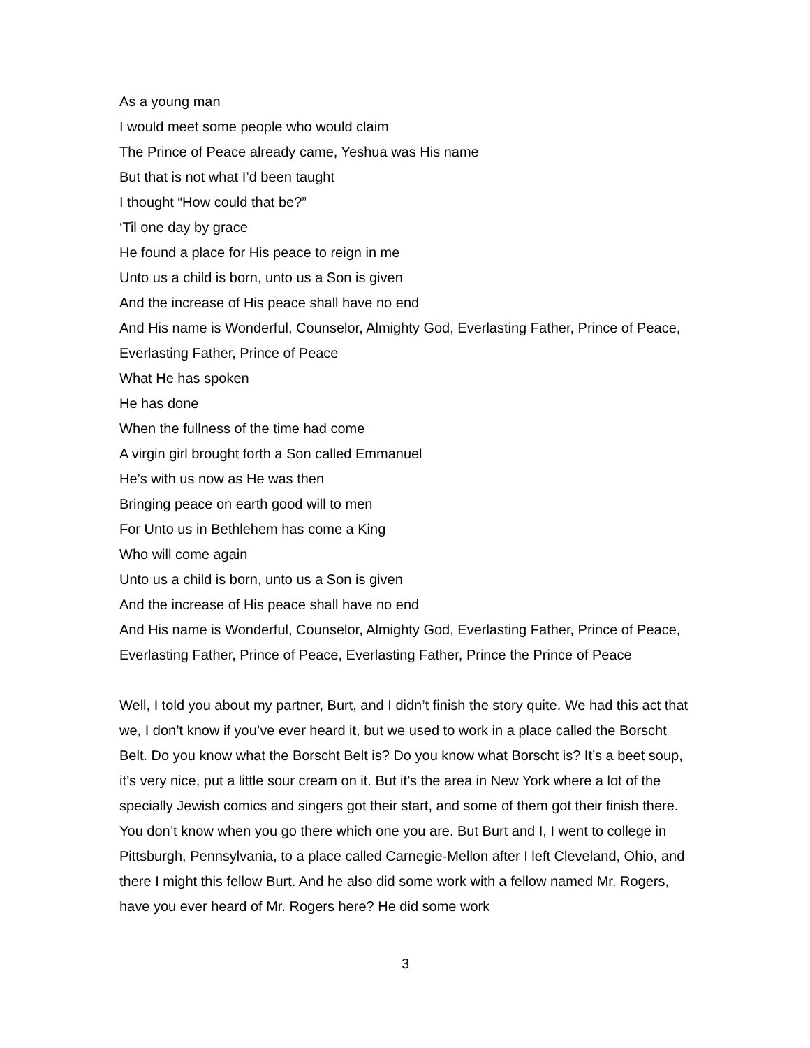As a young man
I would meet some people who would claim
The Prince of Peace already came, Yeshua was His name
But that is not what I’d been taught
I thought “How could that be?”
‘Til one day by grace
He found a place for His peace to reign in me
Unto us a child is born, unto us a Son is given
And the increase of His peace shall have no end
And His name is Wonderful, Counselor, Almighty God, Everlasting Father, Prince of Peace, Everlasting Father, Prince of Peace
What He has spoken
He has done
When the fullness of the time had come
A virgin girl brought forth a Son called Emmanuel
He’s with us now as He was then
Bringing peace on earth good will to men
For Unto us in Bethlehem has come a King
Who will come again
Unto us a child is born, unto us a Son is given
And the increase of His peace shall have no end
And His name is Wonderful, Counselor, Almighty God, Everlasting Father, Prince of Peace, Everlasting Father, Prince of Peace, Everlasting Father, Prince the Prince of Peace
Well, I told you about my partner, Burt, and I didn’t finish the story quite. We had this act that we, I don’t know if you’ve ever heard it, but we used to work in a place called the Borscht Belt. Do you know what the Borscht Belt is? Do you know what Borscht is? It’s a beet soup, it’s very nice, put a little sour cream on it. But it’s the area in New York where a lot of the specially Jewish comics and singers got their start, and some of them got their finish there. You don’t know when you go there which one you are. But Burt and I, I went to college in Pittsburgh, Pennsylvania, to a place called Carnegie-Mellon after I left Cleveland, Ohio, and there I might this fellow Burt. And he also did some work with a fellow named Mr. Rogers, have you ever heard of Mr. Rogers here? He did some work
3